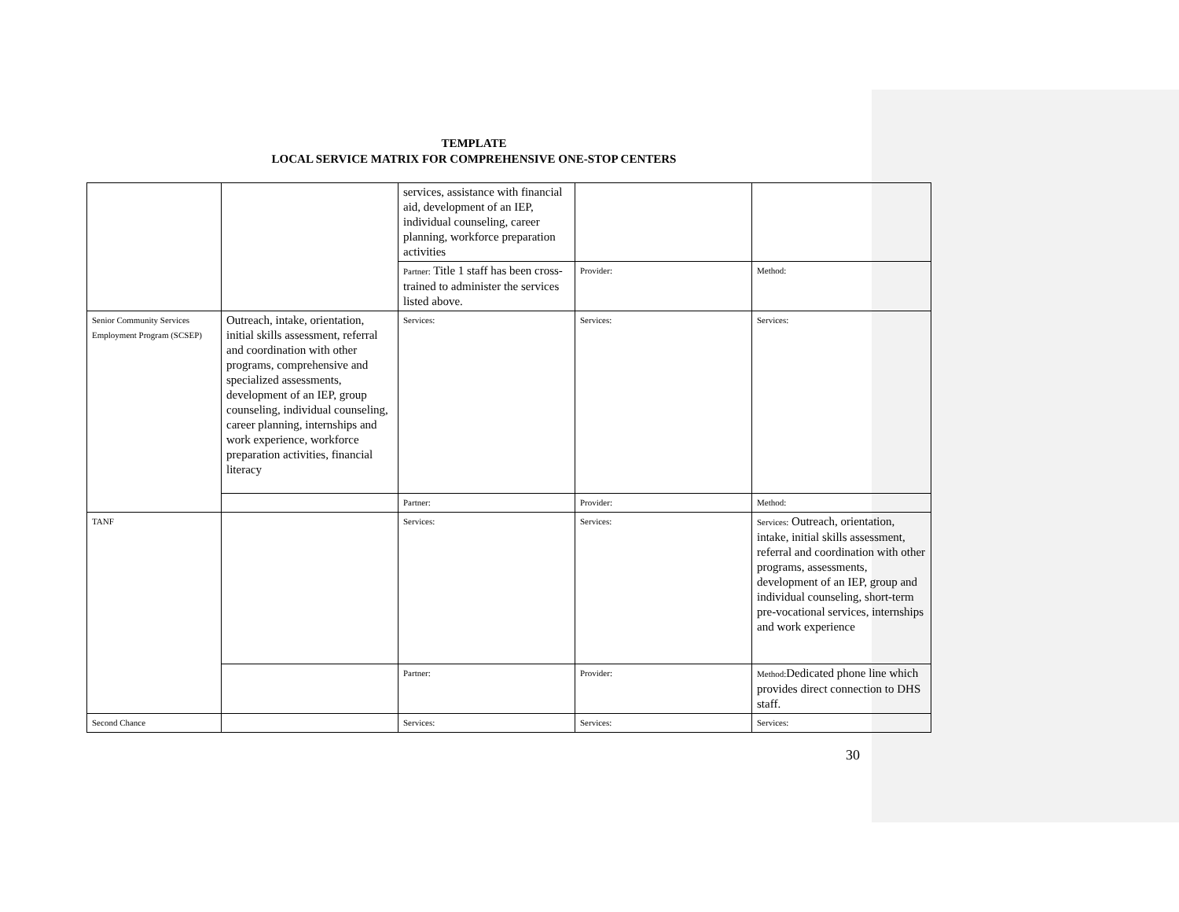TEMPLATE
LOCAL SERVICE MATRIX FOR COMPREHENSIVE ONE-STOP CENTERS
| | | services, assistance with financial aid, development of an IEP, individual counseling, career planning, workforce preparation activities | | |
| | | Partner: Title 1 staff has been cross-trained to administer the services listed above. | Provider: | Method: |
| Senior Community Services Employment Program (SCSEP) | Outreach, intake, orientation, initial skills assessment, referral and coordination with other programs, comprehensive and specialized assessments, development of an IEP, group counseling, individual counseling, career planning, internships and work experience, workforce preparation activities, financial literacy | Services: | Services: | Services: |
| | | Partner: | Provider: | Method: |
| TANF | | Services: | Services: | Services: Outreach, orientation, intake, initial skills assessment, referral and coordination with other programs, assessments, development of an IEP, group and individual counseling, short-term pre-vocational services, internships and work experience |
| | | Partner: | Provider: | Method: Dedicated phone line which provides direct connection to DHS staff. |
| Second Chance | | Services: | Services: | Services: |
30